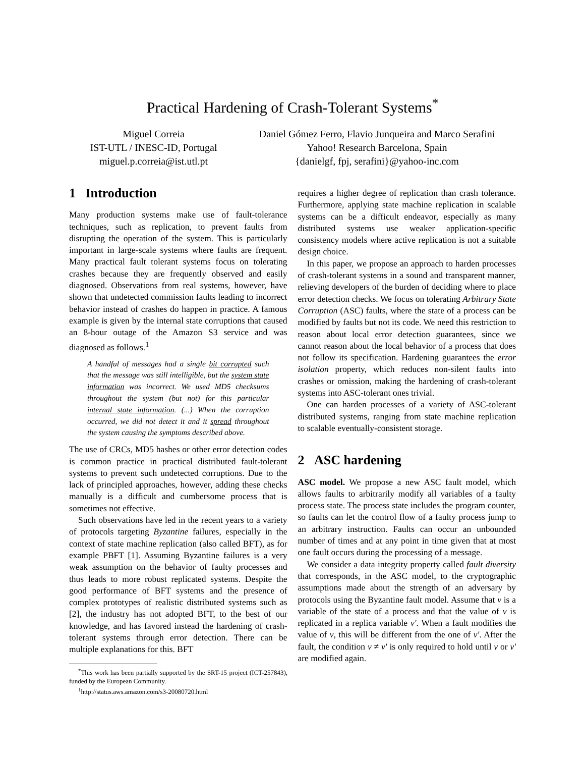Practical Hardening of Crash-Tolerant Systems<sup>*</sup>
Miguel Correia
IST-UTL / INESC-ID, Portugal
miguel.p.correia@ist.utl.pt
Daniel Gómez Ferro, Flavio Junqueira and Marco Serafini
Yahoo! Research Barcelona, Spain
{danielgf, fpj, serafini}@yahoo-inc.com
1 Introduction
Many production systems make use of fault-tolerance techniques, such as replication, to prevent faults from disrupting the operation of the system. This is particularly important in large-scale systems where faults are frequent. Many practical fault tolerant systems focus on tolerating crashes because they are frequently observed and easily diagnosed. Observations from real systems, however, have shown that undetected commission faults leading to incorrect behavior instead of crashes do happen in practice. A famous example is given by the internal state corruptions that caused an 8-hour outage of the Amazon S3 service and was diagnosed as follows.<sup>1</sup>
A handful of messages had a single bit corrupted such that the message was still intelligible, but the system state information was incorrect. We used MD5 checksums throughout the system (but not) for this particular internal state information. (...) When the corruption occurred, we did not detect it and it spread throughout the system causing the symptoms described above.
The use of CRCs, MD5 hashes or other error detection codes is common practice in practical distributed fault-tolerant systems to prevent such undetected corruptions. Due to the lack of principled approaches, however, adding these checks manually is a difficult and cumbersome process that is sometimes not effective.
Such observations have led in the recent years to a variety of protocols targeting Byzantine failures, especially in the context of state machine replication (also called BFT), as for example PBFT [1]. Assuming Byzantine failures is a very weak assumption on the behavior of faulty processes and thus leads to more robust replicated systems. Despite the good performance of BFT systems and the presence of complex prototypes of realistic distributed systems such as [2], the industry has not adopted BFT, to the best of our knowledge, and has favored instead the hardening of crash-tolerant systems through error detection. There can be multiple explanations for this. BFT
<sup>*</sup> This work has been partially supported by the SRT-15 project (ICT-257843), funded by the European Community.
<sup>1</sup> http://status.aws.amazon.com/s3-20080720.html
requires a higher degree of replication than crash tolerance. Furthermore, applying state machine replication in scalable systems can be a difficult endeavor, especially as many distributed systems use weaker application-specific consistency models where active replication is not a suitable design choice.
In this paper, we propose an approach to harden processes of crash-tolerant systems in a sound and transparent manner, relieving developers of the burden of deciding where to place error detection checks. We focus on tolerating Arbitrary State Corruption (ASC) faults, where the state of a process can be modified by faults but not its code. We need this restriction to reason about local error detection guarantees, since we cannot reason about the local behavior of a process that does not follow its specification. Hardening guarantees the error isolation property, which reduces non-silent faults into crashes or omission, making the hardening of crash-tolerant systems into ASC-tolerant ones trivial.
One can harden processes of a variety of ASC-tolerant distributed systems, ranging from state machine replication to scalable eventually-consistent storage.
2 ASC hardening
ASC model. We propose a new ASC fault model, which allows faults to arbitrarily modify all variables of a faulty process state. The process state includes the program counter, so faults can let the control flow of a faulty process jump to an arbitrary instruction. Faults can occur an unbounded number of times and at any point in time given that at most one fault occurs during the processing of a message.
We consider a data integrity property called fault diversity that corresponds, in the ASC model, to the cryptographic assumptions made about the strength of an adversary by protocols using the Byzantine fault model. Assume that v is a variable of the state of a process and that the value of v is replicated in a replica variable v′. When a fault modifies the value of v, this will be different from the one of v′. After the fault, the condition v ≠ v′ is only required to hold until v or v′ are modified again.